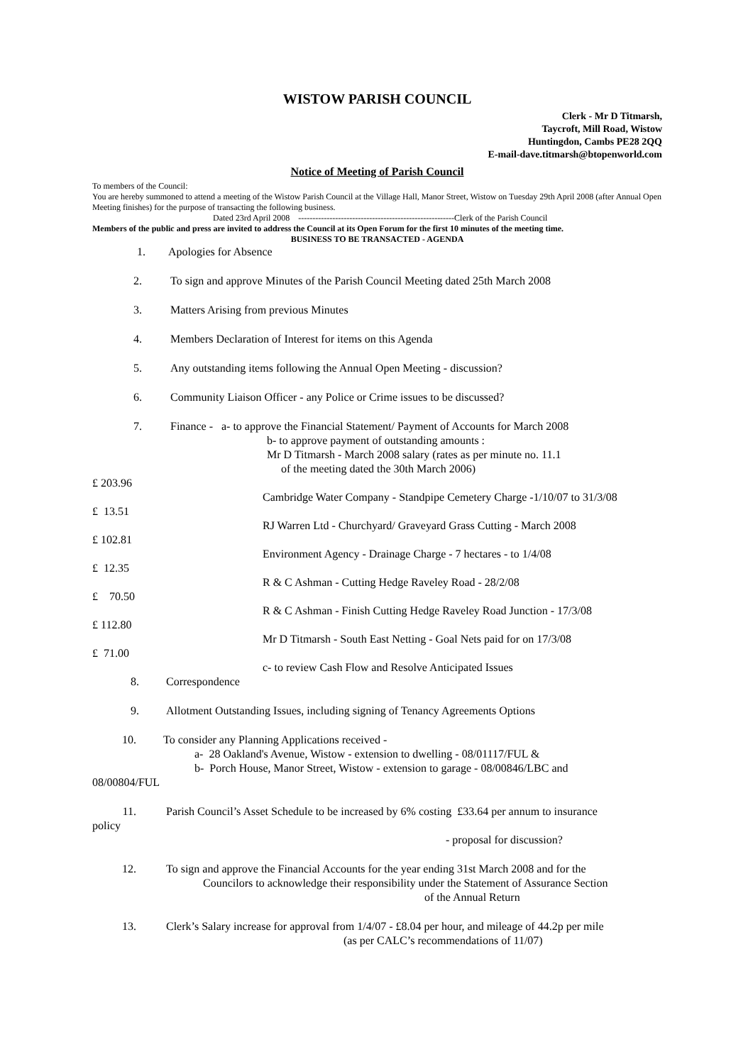WISTOW PARISH COUNCIL
Clerk - Mr D Titmarsh,
Taycroft, Mill Road, Wistow
Huntingdon, Cambs PE28 2QQ
E-mail-dave.titmarsh@btopenworld.com
Notice of Meeting of Parish Council
To members of the Council:
You are hereby summoned to attend a meeting of the Wistow Parish Council at the Village Hall, Manor Street, Wistow on Tuesday 29th April 2008 (after Annual Open Meeting finishes) for the purpose of transacting the following business.
Dated 23rd April 2008 -------------------------------------------------------Clerk of the Parish Council
Members of the public and press are invited to address the Council at its Open Forum for the first 10 minutes of the meeting time.
BUSINESS TO BE TRANSACTED - AGENDA
1. Apologies for Absence
2. To sign and approve Minutes of the Parish Council Meeting dated 25th March 2008
3. Matters Arising from previous Minutes
4. Members Declaration of Interest for items on this Agenda
5. Any outstanding items following the Annual Open Meeting - discussion?
6. Community Liaison Officer - any Police or Crime issues to be discussed?
7. Finance - a- to approve the Financial Statement/ Payment of Accounts for March 2008
b- to approve payment of outstanding amounts :
Mr D Titmarsh - March 2008 salary (rates as per minute no. 11.1
of the meeting dated the 30th March 2006)
£ 203.96
Cambridge Water Company - Standpipe Cemetery Charge -1/10/07 to 31/3/08
£ 13.51
RJ Warren Ltd - Churchyard/ Graveyard Grass Cutting - March 2008
£ 102.81
Environment Agency - Drainage Charge - 7 hectares - to 1/4/08
£ 12.35
R & C Ashman - Cutting Hedge Raveley Road - 28/2/08
£ 70.50
R & C Ashman - Finish Cutting Hedge Raveley Road Junction - 17/3/08
£ 112.80
Mr D Titmarsh - South East Netting - Goal Nets paid for on 17/3/08
£ 71.00
c- to review Cash Flow and Resolve Anticipated Issues
8. Correspondence
9. Allotment Outstanding Issues, including signing of Tenancy Agreements Options
10. To consider any Planning Applications received -
a- 28 Oakland's Avenue, Wistow - extension to dwelling - 08/01117/FUL &
b- Porch House, Manor Street, Wistow - extension to garage - 08/00846/LBC and
08/00804/FUL
11. Parish Council’s Asset Schedule to be increased by 6% costing £33.64 per annum to insurance
policy
- proposal for discussion?
12. To sign and approve the Financial Accounts for the year ending 31st March 2008 and for the
Councilors to acknowledge their responsibility under the Statement of Assurance Section
of the Annual Return
13. Clerk’s Salary increase for approval from 1/4/07 - £8.04 per hour, and mileage of 44.2p per mile
(as per CALC’s recommendations of 11/07)